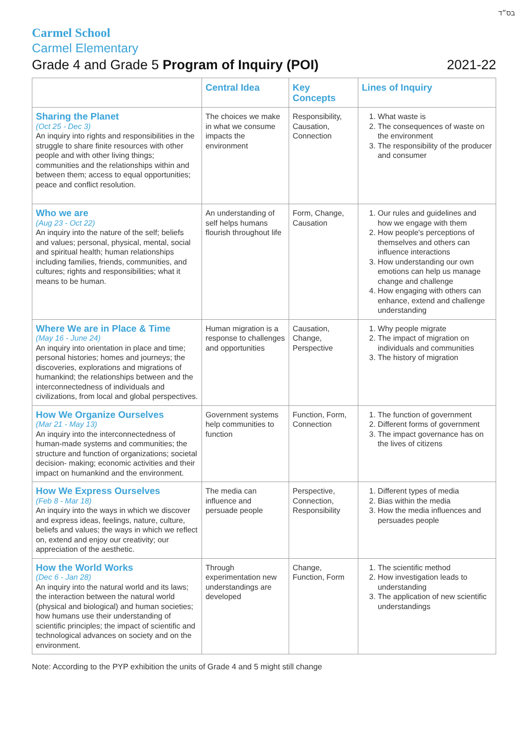בס״ד
Carmel School
Carmel Elementary
Grade 4 and Grade 5 Program of Inquiry (POI) 2021-22
| | Central Idea | Key Concepts | Lines of Inquiry |
| --- | --- | --- | --- |
| Sharing the Planet (Oct 25 - Dec 3) An inquiry into rights and responsibilities in the struggle to share finite resources with other people and with other living things; communities and the relationships within and between them; access to equal opportunities; peace and conflict resolution. | The choices we make in what we consume impacts the environment | Responsibility, Causation, Connection | 1. What waste is 2. The consequences of waste on the environment 3. The responsibility of the producer and consumer |
| Who we are (Aug 23 - Oct 22) An inquiry into the nature of the self; beliefs and values; personal, physical, mental, social and spiritual health; human relationships including families, friends, communities, and cultures; rights and responsibilities; what it means to be human. | An understanding of self helps humans flourish throughout life | Form, Change, Causation | 1. Our rules and guidelines and how we engage with them 2. How people's perceptions of themselves and others can influence interactions 3. How understanding our own emotions can help us manage change and challenge 4. How engaging with others can enhance, extend and challenge understanding |
| Where We are in Place & Time (May 16 - June 24) An inquiry into orientation in place and time; personal histories; homes and journeys; the discoveries, explorations and migrations of humankind; the relationships between and the interconnectedness of individuals and civilizations, from local and global perspectives. | Human migration is a response to challenges and opportunities | Causation, Change, Perspective | 1. Why people migrate 2. The impact of migration on individuals and communities 3. The history of migration |
| How We Organize Ourselves (Mar 21 - May 13) An inquiry into the interconnectedness of human-made systems and communities; the structure and function of organizations; societal decision- making; economic activities and their impact on humankind and the environment. | Government systems help communities to function | Function, Form, Connection | 1. The function of government 2. Different forms of government 3. The impact governance has on the lives of citizens |
| How We Express Ourselves (Feb 8 - Mar 18) An inquiry into the ways in which we discover and express ideas, feelings, nature, culture, beliefs and values; the ways in which we reflect on, extend and enjoy our creativity; our appreciation of the aesthetic. | The media can influence and persuade people | Perspective, Connection, Responsibility | 1. Different types of media 2. Bias within the media 3. How the media influences and persuades people |
| How the World Works (Dec 6 - Jan 28) An inquiry into the natural world and its laws; the interaction between the natural world (physical and biological) and human societies; how humans use their understanding of scientific principles; the impact of scientific and technological advances on society and on the environment. | Through experimentation new understandings are developed | Change, Function, Form | 1. The scientific method 2. How investigation leads to understanding 3. The application of new scientific understandings |
Note: According to the PYP exhibition the units of Grade 4 and 5 might still change